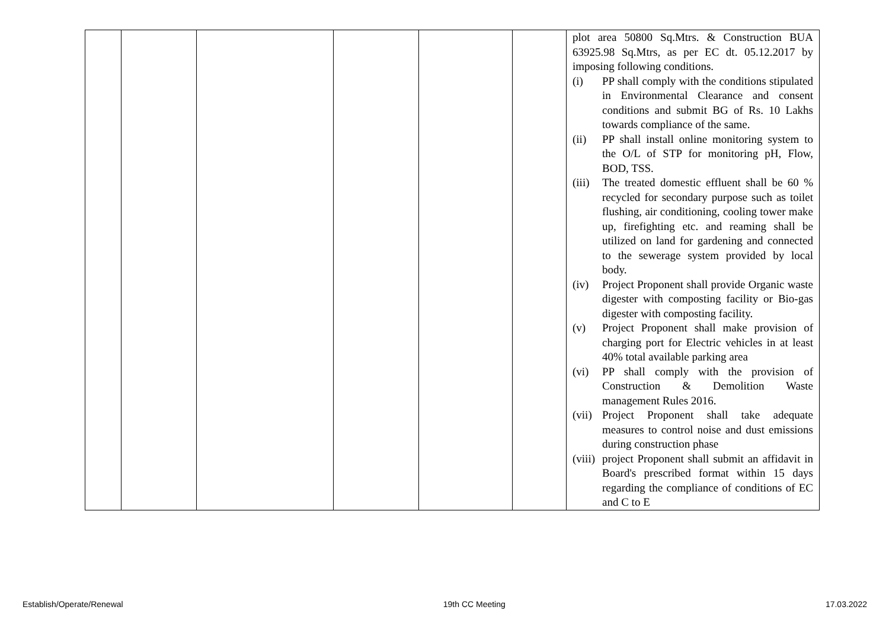| | | | | | | plot area 50800 Sq.Mtrs. & Construction BUA 63925.98 Sq.Mtrs, as per EC dt. 05.12.2017 by imposing following conditions. (i) PP shall comply with the conditions stipulated in Environmental Clearance and consent conditions and submit BG of Rs. 10 Lakhs towards compliance of the same. (ii) PP shall install online monitoring system to the O/L of STP for monitoring pH, Flow, BOD, TSS. (iii) The treated domestic effluent shall be 60 % recycled for secondary purpose such as toilet flushing, air conditioning, cooling tower make up, firefighting etc. and reaming shall be utilized on land for gardening and connected to the sewerage system provided by local body. (iv) Project Proponent shall provide Organic waste digester with composting facility or Bio-gas digester with composting facility. (v) Project Proponent shall make provision of charging port for Electric vehicles in at least 40% total available parking area (vi) PP shall comply with the provision of Construction & Demolition Waste management Rules 2016. (vii) Project Proponent shall take adequate measures to control noise and dust emissions during construction phase (viii) project Proponent shall submit an affidavit in Board's prescribed format within 15 days regarding the compliance of conditions of EC and C to E |
Establish/Operate/Renewal 19th CC Meeting 17.03.2022